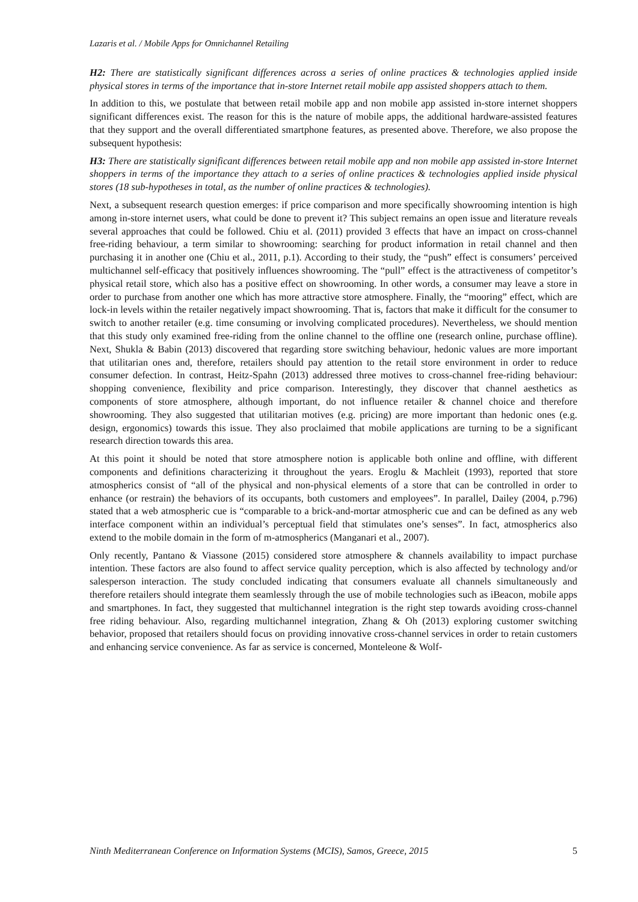Lazaris et al. / Mobile Apps for Omnichannel Retailing
H2: There are statistically significant differences across a series of online practices & technologies applied inside physical stores in terms of the importance that in-store Internet retail mobile app assisted shoppers attach to them.
In addition to this, we postulate that between retail mobile app and non mobile app assisted in-store internet shoppers significant differences exist. The reason for this is the nature of mobile apps, the additional hardware-assisted features that they support and the overall differentiated smartphone features, as presented above. Therefore, we also propose the subsequent hypothesis:
H3: There are statistically significant differences between retail mobile app and non mobile app assisted in-store Internet shoppers in terms of the importance they attach to a series of online practices & technologies applied inside physical stores (18 sub-hypotheses in total, as the number of online practices & technologies).
Next, a subsequent research question emerges: if price comparison and more specifically showrooming intention is high among in-store internet users, what could be done to prevent it? This subject remains an open issue and literature reveals several approaches that could be followed. Chiu et al. (2011) provided 3 effects that have an impact on cross-channel free-riding behaviour, a term similar to showrooming: searching for product information in retail channel and then purchasing it in another one (Chiu et al., 2011, p.1). According to their study, the “push” effect is consumers’ perceived multichannel self-efficacy that positively influences showrooming. The “pull” effect is the attractiveness of competitor’s physical retail store, which also has a positive effect on showrooming. In other words, a consumer may leave a store in order to purchase from another one which has more attractive store atmosphere. Finally, the “mooring” effect, which are lock-in levels within the retailer negatively impact showrooming. That is, factors that make it difficult for the consumer to switch to another retailer (e.g. time consuming or involving complicated procedures). Nevertheless, we should mention that this study only examined free-riding from the online channel to the offline one (research online, purchase offline). Next, Shukla & Babin (2013) discovered that regarding store switching behaviour, hedonic values are more important that utilitarian ones and, therefore, retailers should pay attention to the retail store environment in order to reduce consumer defection. In contrast, Heitz-Spahn (2013) addressed three motives to cross-channel free-riding behaviour: shopping convenience, flexibility and price comparison. Interestingly, they discover that channel aesthetics as components of store atmosphere, although important, do not influence retailer & channel choice and therefore showrooming. They also suggested that utilitarian motives (e.g. pricing) are more important than hedonic ones (e.g. design, ergonomics) towards this issue. They also proclaimed that mobile applications are turning to be a significant research direction towards this area.
At this point it should be noted that store atmosphere notion is applicable both online and offline, with different components and definitions characterizing it throughout the years. Eroglu & Machleit (1993), reported that store atmospherics consist of “all of the physical and non-physical elements of a store that can be controlled in order to enhance (or restrain) the behaviors of its occupants, both customers and employees”. In parallel, Dailey (2004, p.796) stated that a web atmospheric cue is “comparable to a brick-and-mortar atmospheric cue and can be defined as any web interface component within an individual’s perceptual field that stimulates one’s senses”. In fact, atmospherics also extend to the mobile domain in the form of m-atmospherics (Manganari et al., 2007).
Only recently, Pantano & Viassone (2015) considered store atmosphere & channels availability to impact purchase intention. These factors are also found to affect service quality perception, which is also affected by technology and/or salesperson interaction. The study concluded indicating that consumers evaluate all channels simultaneously and therefore retailers should integrate them seamlessly through the use of mobile technologies such as iBeacon, mobile apps and smartphones. In fact, they suggested that multichannel integration is the right step towards avoiding cross-channel free riding behaviour. Also, regarding multichannel integration, Zhang & Oh (2013) exploring customer switching behavior, proposed that retailers should focus on providing innovative cross-channel services in order to retain customers and enhancing service convenience. As far as service is concerned, Monteleone & Wolf-
Ninth Mediterranean Conference on Information Systems (MCIS), Samos, Greece, 2015 5